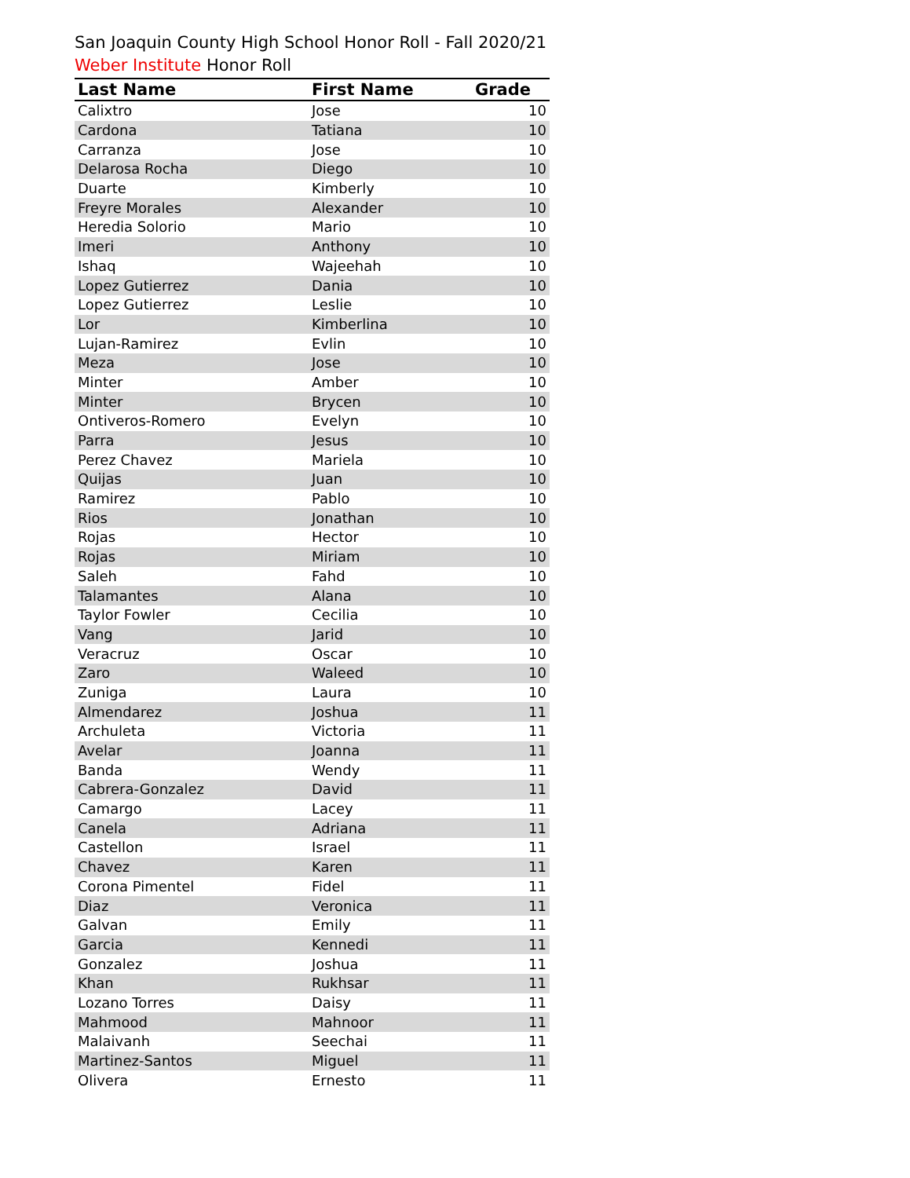San Joaquin County High School Honor Roll - Fall 2020/21
Weber Institute Honor Roll
| Last Name | First Name | Grade |
| --- | --- | --- |
| Calixtro | Jose | 10 |
| Cardona | Tatiana | 10 |
| Carranza | Jose | 10 |
| Delarosa Rocha | Diego | 10 |
| Duarte | Kimberly | 10 |
| Freyre Morales | Alexander | 10 |
| Heredia Solorio | Mario | 10 |
| Imeri | Anthony | 10 |
| Ishaq | Wajeehah | 10 |
| Lopez Gutierrez | Dania | 10 |
| Lopez Gutierrez | Leslie | 10 |
| Lor | Kimberlina | 10 |
| Lujan-Ramirez | Evlin | 10 |
| Meza | Jose | 10 |
| Minter | Amber | 10 |
| Minter | Brycen | 10 |
| Ontiveros-Romero | Evelyn | 10 |
| Parra | Jesus | 10 |
| Perez Chavez | Mariela | 10 |
| Quijas | Juan | 10 |
| Ramirez | Pablo | 10 |
| Rios | Jonathan | 10 |
| Rojas | Hector | 10 |
| Rojas | Miriam | 10 |
| Saleh | Fahd | 10 |
| Talamantes | Alana | 10 |
| Taylor Fowler | Cecilia | 10 |
| Vang | Jarid | 10 |
| Veracruz | Oscar | 10 |
| Zaro | Waleed | 10 |
| Zuniga | Laura | 10 |
| Almendarez | Joshua | 11 |
| Archuleta | Victoria | 11 |
| Avelar | Joanna | 11 |
| Banda | Wendy | 11 |
| Cabrera-Gonzalez | David | 11 |
| Camargo | Lacey | 11 |
| Canela | Adriana | 11 |
| Castellon | Israel | 11 |
| Chavez | Karen | 11 |
| Corona Pimentel | Fidel | 11 |
| Diaz | Veronica | 11 |
| Galvan | Emily | 11 |
| Garcia | Kennedi | 11 |
| Gonzalez | Joshua | 11 |
| Khan | Rukhsar | 11 |
| Lozano Torres | Daisy | 11 |
| Mahmood | Mahnoor | 11 |
| Malaivanh | Seechai | 11 |
| Martinez-Santos | Miguel | 11 |
| Olivera | Ernesto | 11 |